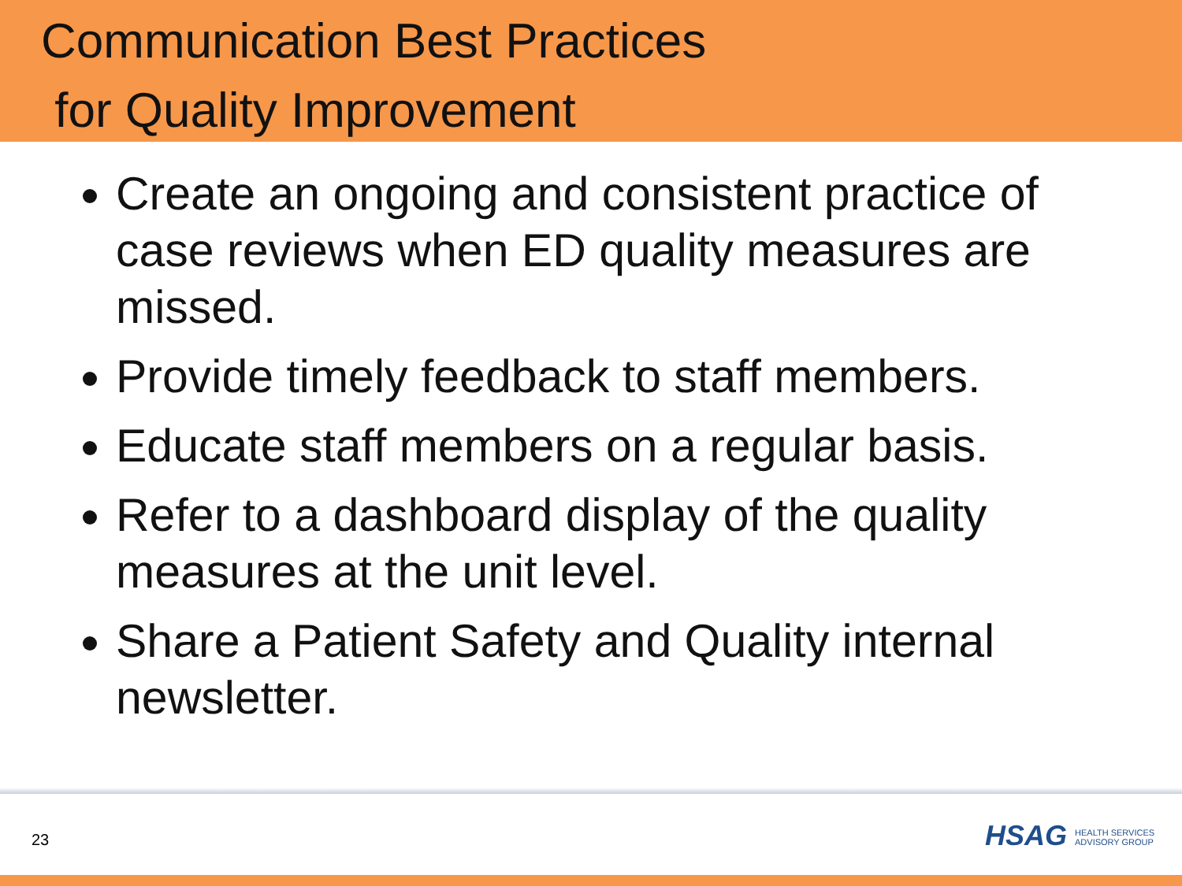Communication Best Practices
for Quality Improvement
Create an ongoing and consistent practice of case reviews when ED quality measures are missed.
Provide timely feedback to staff members.
Educate staff members on a regular basis.
Refer to a dashboard display of the quality measures at the unit level.
Share a Patient Safety and Quality internal newsletter.
23
HSAG HEALTH SERVICES
ADVISORY GROUP